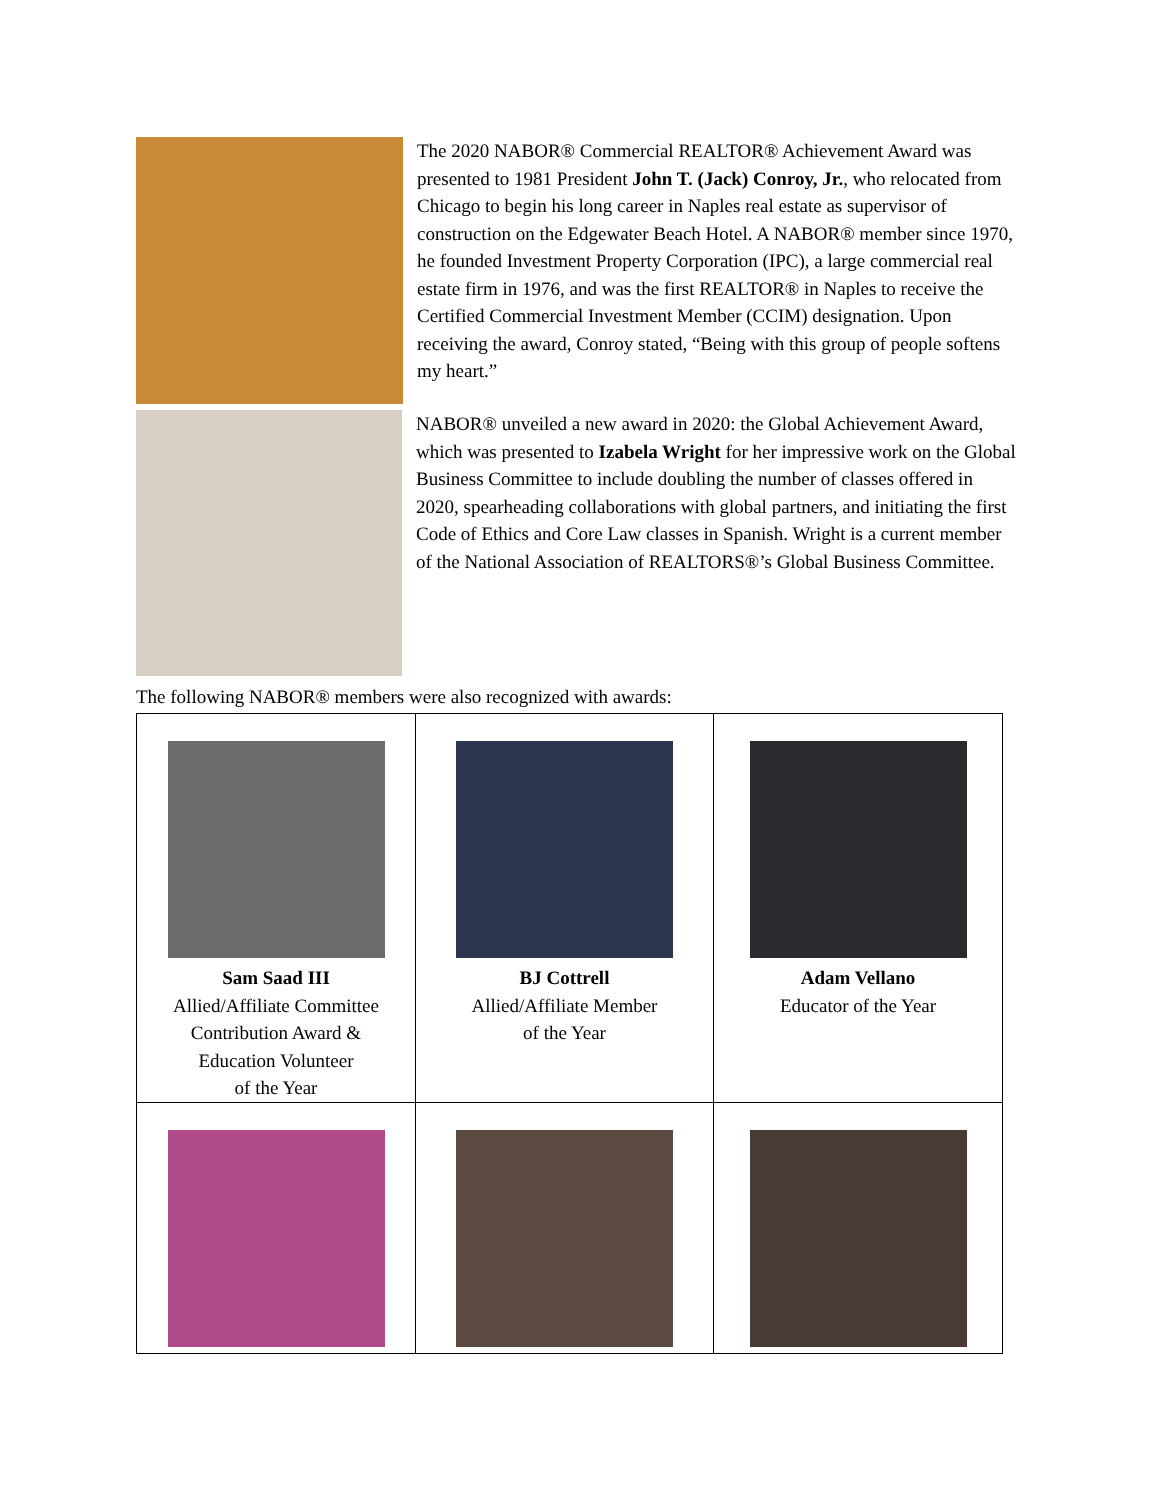The 2020 NABOR® Commercial REALTOR® Achievement Award was presented to 1981 President John T. (Jack) Conroy, Jr., who relocated from Chicago to begin his long career in Naples real estate as supervisor of construction on the Edgewater Beach Hotel. A NABOR® member since 1970, he founded Investment Property Corporation (IPC), a large commercial real estate firm in 1976, and was the first REALTOR® in Naples to receive the Certified Commercial Investment Member (CCIM) designation. Upon receiving the award, Conroy stated, “Being with this group of people softens my heart.”
NABOR® unveiled a new award in 2020: the Global Achievement Award, which was presented to Izabela Wright for her impressive work on the Global Business Committee to include doubling the number of classes offered in 2020, spearheading collaborations with global partners, and initiating the first Code of Ethics and Core Law classes in Spanish. Wright is a current member of the National Association of REALTORS®’s Global Business Committee.
The following NABOR® members were also recognized with awards:
| Sam Saad III Allied/Affiliate Committee Contribution Award & Education Volunteer of the Year | BJ Cottrell Allied/Affiliate Member of the Year | Adam Vellano Educator of the Year |